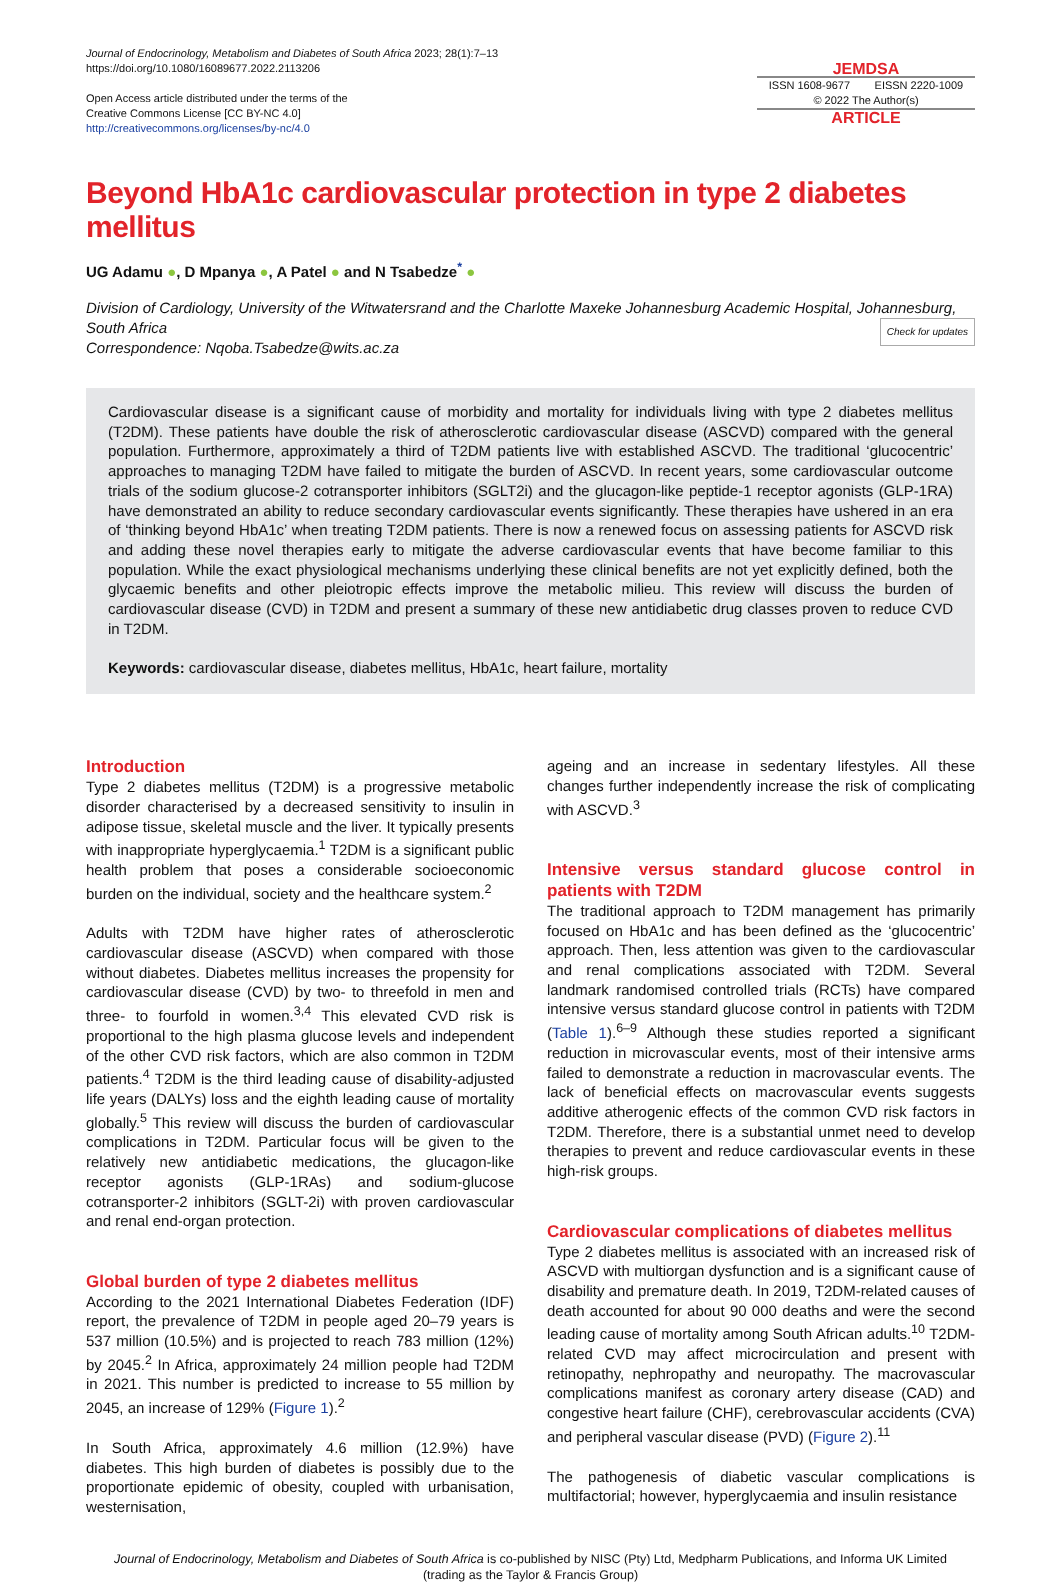Journal of Endocrinology, Metabolism and Diabetes of South Africa 2023; 28(1):7–13
https://doi.org/10.1080/16089677.2022.2113206
Open Access article distributed under the terms of the
Creative Commons License [CC BY-NC 4.0]
http://creativecommons.org/licenses/by-nc/4.0
JEMDSA
ISSN 1608-9677 EISSN 2220-1009
© 2022 The Author(s)
ARTICLE
Beyond HbA1c cardiovascular protection in type 2 diabetes mellitus
UG Adamu ●, D Mpanya ●, A Patel ● and N Tsabedze<sup>*</sup> ●
Division of Cardiology, University of the Witwatersrand and the Charlotte Maxeke Johannesburg Academic Hospital, Johannesburg, South Africa
Correspondence: Nqoba.Tsabedze@wits.ac.za Check for updates
Cardiovascular disease is a significant cause of morbidity and mortality for individuals living with type 2 diabetes mellitus (T2DM). These patients have double the risk of atherosclerotic cardiovascular disease (ASCVD) compared with the general population. Furthermore, approximately a third of T2DM patients live with established ASCVD. The traditional ‘glucocentric’ approaches to managing T2DM have failed to mitigate the burden of ASCVD. In recent years, some cardiovascular outcome trials of the sodium glucose-2 cotransporter inhibitors (SGLT2i) and the glucagon-like peptide-1 receptor agonists (GLP-1RA) have demonstrated an ability to reduce secondary cardiovascular events significantly. These therapies have ushered in an era of ‘thinking beyond HbA1c’ when treating T2DM patients. There is now a renewed focus on assessing patients for ASCVD risk and adding these novel therapies early to mitigate the adverse cardiovascular events that have become familiar to this population. While the exact physiological mechanisms underlying these clinical benefits are not yet explicitly defined, both the glycaemic benefits and other pleiotropic effects improve the metabolic milieu. This review will discuss the burden of cardiovascular disease (CVD) in T2DM and present a summary of these new antidiabetic drug classes proven to reduce CVD in T2DM.
Keywords: cardiovascular disease, diabetes mellitus, HbA1c, heart failure, mortality
Introduction
Type 2 diabetes mellitus (T2DM) is a progressive metabolic disorder characterised by a decreased sensitivity to insulin in adipose tissue, skeletal muscle and the liver. It typically presents with inappropriate hyperglycaemia.<sup>1</sup> T2DM is a significant public health problem that poses a considerable socioeconomic burden on the individual, society and the healthcare system.<sup>2</sup>
Adults with T2DM have higher rates of atherosclerotic cardiovascular disease (ASCVD) when compared with those without diabetes. Diabetes mellitus increases the propensity for cardiovascular disease (CVD) by two- to threefold in men and three- to fourfold in women.<sup>3,4</sup> This elevated CVD risk is proportional to the high plasma glucose levels and independent of the other CVD risk factors, which are also common in T2DM patients.<sup>4</sup> T2DM is the third leading cause of disability-adjusted life years (DALYs) loss and the eighth leading cause of mortality globally.<sup>5</sup> This review will discuss the burden of cardiovascular complications in T2DM. Particular focus will be given to the relatively new antidiabetic medications, the glucagon-like receptor agonists (GLP-1RAs) and sodium-glucose cotransporter-2 inhibitors (SGLT-2i) with proven cardiovascular and renal end-organ protection.
Global burden of type 2 diabetes mellitus
According to the 2021 International Diabetes Federation (IDF) report, the prevalence of T2DM in people aged 20–79 years is 537 million (10.5%) and is projected to reach 783 million (12%) by 2045.<sup>2</sup> In Africa, approximately 24 million people had T2DM in 2021. This number is predicted to increase to 55 million by 2045, an increase of 129% (Figure 1).<sup>2</sup>
In South Africa, approximately 4.6 million (12.9%) have diabetes. This high burden of diabetes is possibly due to the proportionate epidemic of obesity, coupled with urbanisation, westernisation,
ageing and an increase in sedentary lifestyles. All these changes further independently increase the risk of complicating with ASCVD.<sup>3</sup>
Intensive versus standard glucose control in patients with T2DM
The traditional approach to T2DM management has primarily focused on HbA1c and has been defined as the ‘glucocentric’ approach. Then, less attention was given to the cardiovascular and renal complications associated with T2DM. Several landmark randomised controlled trials (RCTs) have compared intensive versus standard glucose control in patients with T2DM (Table 1).<sup>6–9</sup> Although these studies reported a significant reduction in microvascular events, most of their intensive arms failed to demonstrate a reduction in macrovascular events. The lack of beneficial effects on macrovascular events suggests additive atherogenic effects of the common CVD risk factors in T2DM. Therefore, there is a substantial unmet need to develop therapies to prevent and reduce cardiovascular events in these high-risk groups.
Cardiovascular complications of diabetes mellitus
Type 2 diabetes mellitus is associated with an increased risk of ASCVD with multiorgan dysfunction and is a significant cause of disability and premature death. In 2019, T2DM-related causes of death accounted for about 90 000 deaths and were the second leading cause of mortality among South African adults.<sup>10</sup> T2DM-related CVD may affect microcirculation and present with retinopathy, nephropathy and neuropathy. The macrovascular complications manifest as coronary artery disease (CAD) and congestive heart failure (CHF), cerebrovascular accidents (CVA) and peripheral vascular disease (PVD) (Figure 2).<sup>11</sup>
The pathogenesis of diabetic vascular complications is multifactorial; however, hyperglycaemia and insulin resistance
Journal of Endocrinology, Metabolism and Diabetes of South Africa is co-published by NISC (Pty) Ltd, Medpharm Publications, and Informa UK Limited
(trading as the Taylor & Francis Group)